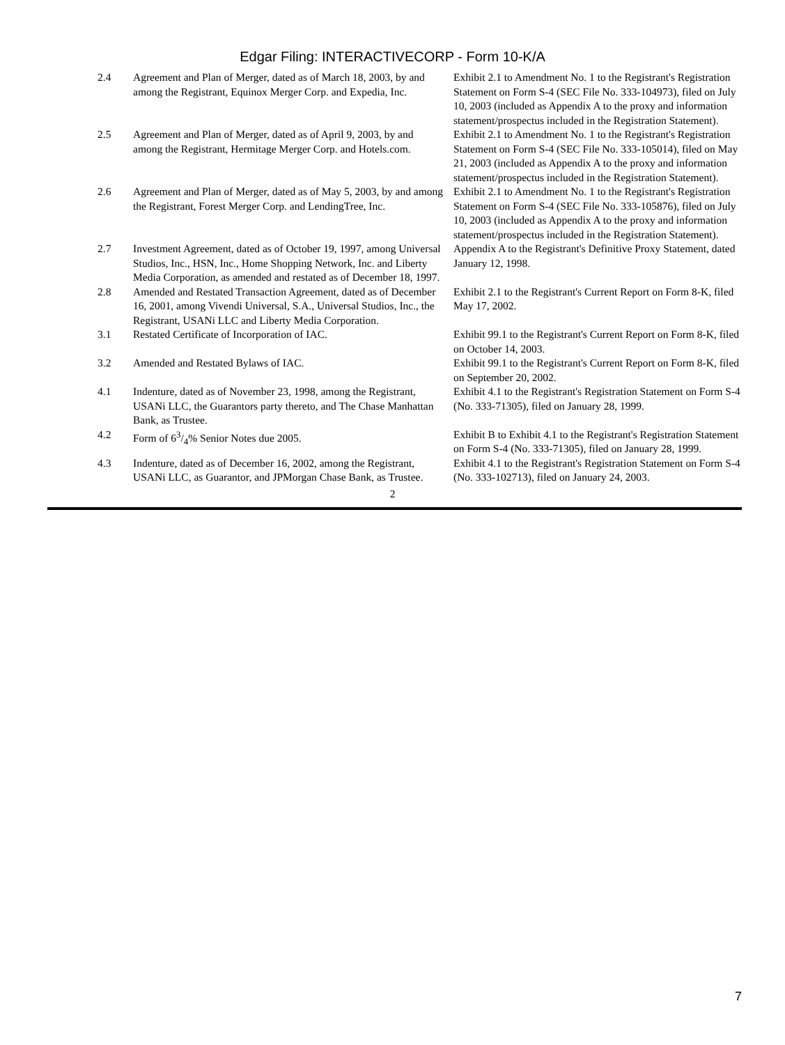Edgar Filing: INTERACTIVECORP - Form 10-K/A
| 2.4 | Agreement and Plan of Merger, dated as of March 18, 2003, by and among the Registrant, Equinox Merger Corp. and Expedia, Inc. | Exhibit 2.1 to Amendment No. 1 to the Registrant's Registration Statement on Form S-4 (SEC File No. 333-104973), filed on July 10, 2003 (included as Appendix A to the proxy and information statement/prospectus included in the Registration Statement). |
| 2.5 | Agreement and Plan of Merger, dated as of April 9, 2003, by and among the Registrant, Hermitage Merger Corp. and Hotels.com. | Exhibit 2.1 to Amendment No. 1 to the Registrant's Registration Statement on Form S-4 (SEC File No. 333-105014), filed on May 21, 2003 (included as Appendix A to the proxy and information statement/prospectus included in the Registration Statement). |
| 2.6 | Agreement and Plan of Merger, dated as of May 5, 2003, by and among the Registrant, Forest Merger Corp. and LendingTree, Inc. | Exhibit 2.1 to Amendment No. 1 to the Registrant's Registration Statement on Form S-4 (SEC File No. 333-105876), filed on July 10, 2003 (included as Appendix A to the proxy and information statement/prospectus included in the Registration Statement). |
| 2.7 | Investment Agreement, dated as of October 19, 1997, among Universal Studios, Inc., HSN, Inc., Home Shopping Network, Inc. and Liberty Media Corporation, as amended and restated as of December 18, 1997. | Appendix A to the Registrant's Definitive Proxy Statement, dated January 12, 1998. |
| 2.8 | Amended and Restated Transaction Agreement, dated as of December 16, 2001, among Vivendi Universal, S.A., Universal Studios, Inc., the Registrant, USANi LLC and Liberty Media Corporation. | Exhibit 2.1 to the Registrant's Current Report on Form 8-K, filed May 17, 2002. |
| 3.1 | Restated Certificate of Incorporation of IAC. | Exhibit 99.1 to the Registrant's Current Report on Form 8-K, filed on October 14, 2003. |
| 3.2 | Amended and Restated Bylaws of IAC. | Exhibit 99.1 to the Registrant's Current Report on Form 8-K, filed on September 20, 2002. |
| 4.1 | Indenture, dated as of November 23, 1998, among the Registrant, USANi LLC, the Guarantors party thereto, and The Chase Manhattan Bank, as Trustee. | Exhibit 4.1 to the Registrant's Registration Statement on Form S-4 (No. 333-71305), filed on January 28, 1999. |
| 4.2 | Form of 63/4% Senior Notes due 2005. | Exhibit B to Exhibit 4.1 to the Registrant's Registration Statement on Form S-4 (No. 333-71305), filed on January 28, 1999. |
| 4.3 | Indenture, dated as of December 16, 2002, among the Registrant, USANi LLC, as Guarantor, and JPMorgan Chase Bank, as Trustee. | Exhibit 4.1 to the Registrant's Registration Statement on Form S-4 (No. 333-102713), filed on January 24, 2003. |
2
7